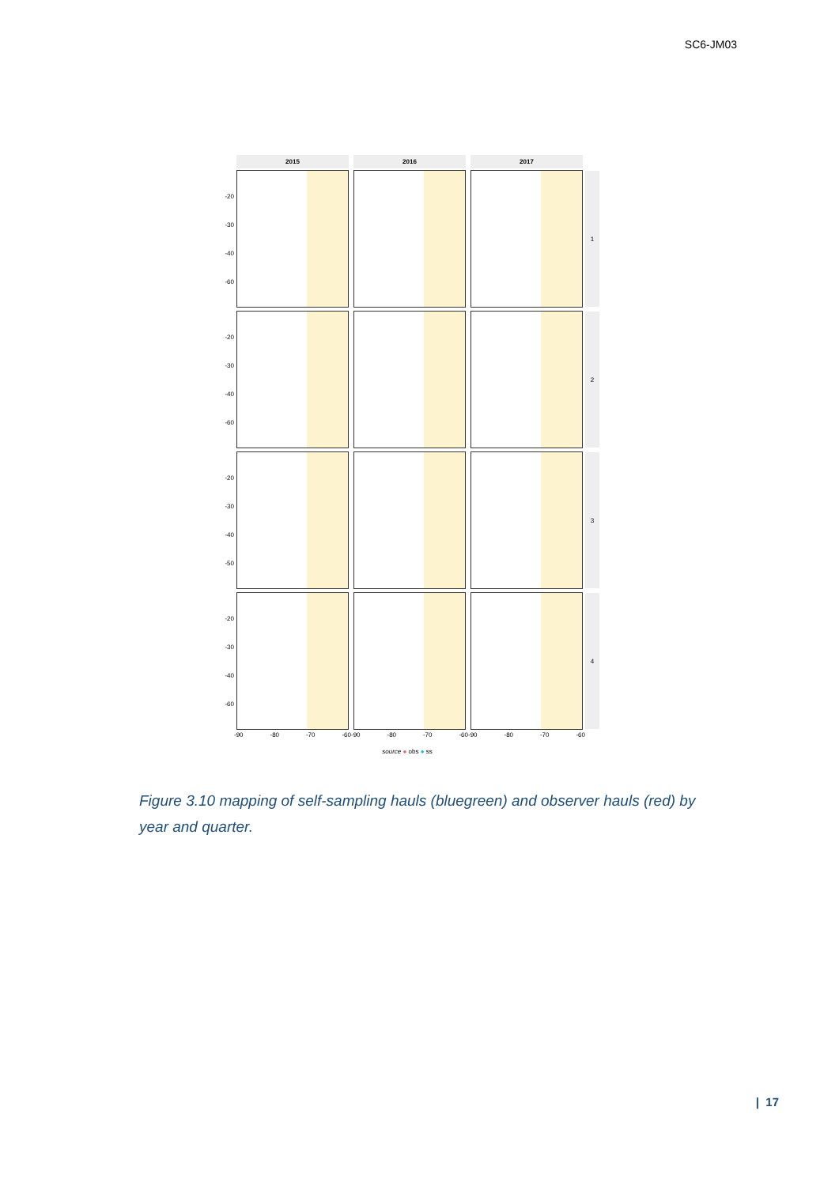SC6-JM03
2015 2016 2017
-20
-30
-40
-60
1
-20
-30
-40
-60
2
-20
-30
-40
-50
3
-20
-30
-40
-60
4
-90 -80 -70 -60 -90 -80 -70 -60 -90 -80 -70 -60
source ● obs ● ss
Figure 3.10 mapping of self-sampling hauls (bluegreen) and observer hauls (red) by year and quarter.
| 17